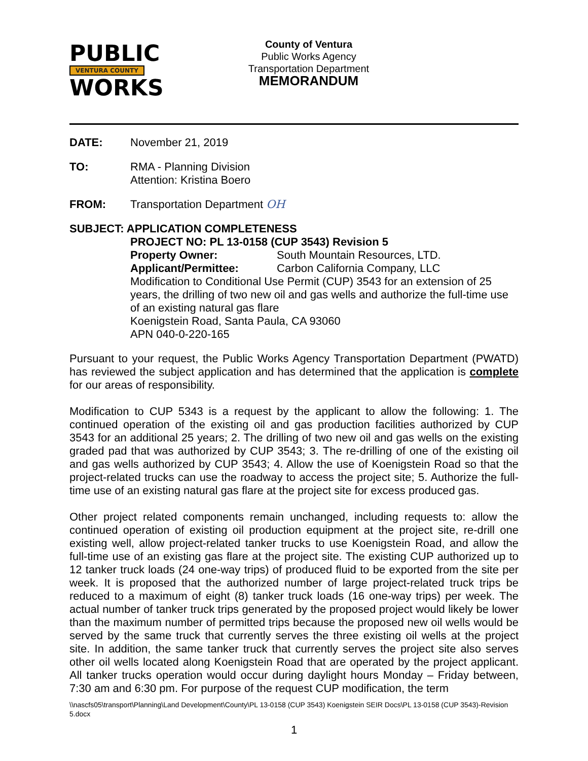PUBLIC
VENTURA COUNTY
WORKS
County of Ventura
Public Works Agency
Transportation Department
MEMORANDUM
DATE: November 21, 2019
TO: RMA - Planning Division
Attention: Kristina Boero
FROM: Transportation Department OH
SUBJECT: APPLICATION COMPLETENESS
PROJECT NO: PL 13-0158 (CUP 3543) Revision 5
Property Owner: South Mountain Resources, LTD.
Applicant/Permittee: Carbon California Company, LLC
Modification to Conditional Use Permit (CUP) 3543 for an extension of 25 years, the drilling of two new oil and gas wells and authorize the full-time use of an existing natural gas flare
Koenigstein Road, Santa Paula, CA 93060
APN 040-0-220-165
Pursuant to your request, the Public Works Agency Transportation Department (PWATD) has reviewed the subject application and has determined that the application is complete for our areas of responsibility.
Modification to CUP 5343 is a request by the applicant to allow the following: 1. The continued operation of the existing oil and gas production facilities authorized by CUP 3543 for an additional 25 years; 2. The drilling of two new oil and gas wells on the existing graded pad that was authorized by CUP 3543; 3. The re-drilling of one of the existing oil and gas wells authorized by CUP 3543; 4. Allow the use of Koenigstein Road so that the project-related trucks can use the roadway to access the project site; 5. Authorize the full-time use of an existing natural gas flare at the project site for excess produced gas.
Other project related components remain unchanged, including requests to: allow the continued operation of existing oil production equipment at the project site, re-drill one existing well, allow project-related tanker trucks to use Koenigstein Road, and allow the full-time use of an existing gas flare at the project site. The existing CUP authorized up to 12 tanker truck loads (24 one-way trips) of produced fluid to be exported from the site per week. It is proposed that the authorized number of large project-related truck trips be reduced to a maximum of eight (8) tanker truck loads (16 one-way trips) per week. The actual number of tanker truck trips generated by the proposed project would likely be lower than the maximum number of permitted trips because the proposed new oil wells would be served by the same truck that currently serves the three existing oil wells at the project site. In addition, the same tanker truck that currently serves the project site also serves other oil wells located along Koenigstein Road that are operated by the project applicant. All tanker trucks operation would occur during daylight hours Monday – Friday between, 7:30 am and 6:30 pm. For purpose of the request CUP modification, the term
\\nascfs05\transport\Planning\Land Development\County\PL 13-0158 (CUP 3543) Koenigstein SEIR Docs\PL 13-0158 (CUP 3543)-Revision 5.docx
1